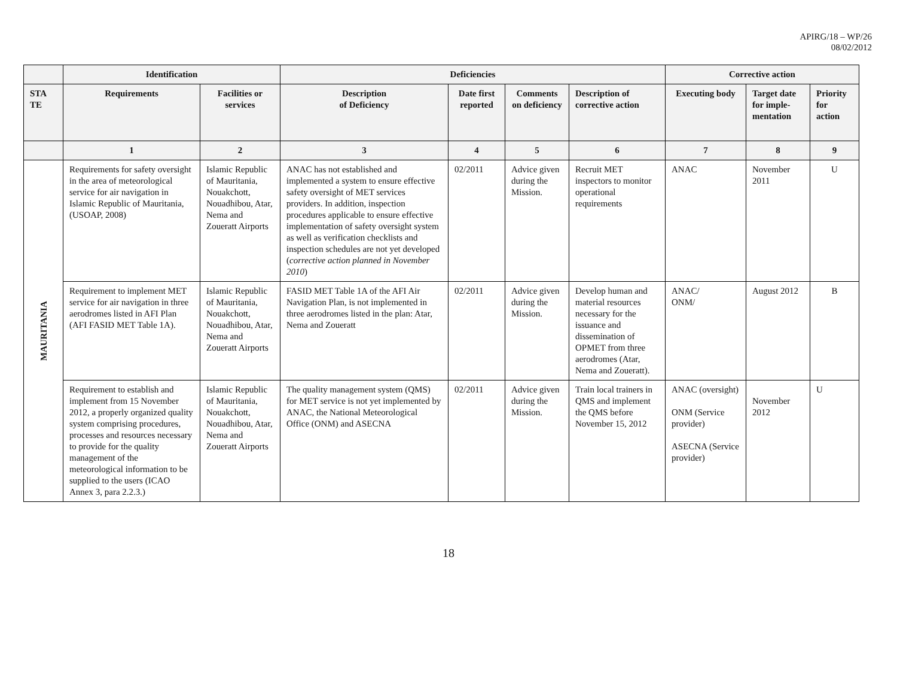APIRG/18 – WP/26
08/02/2012
| | Identification | | Deficiencies | | | | Corrective action | | |
| --- | --- | --- | --- | --- | --- | --- | --- | --- | --- |
| STA TE | Requirements | Facilities or services | Description of Deficiency | Date first reported | Comments on deficiency | Description of corrective action | Executing body | Target date for imple-mentation | Priority for action |
| | 1 | 2 | 3 | 4 | 5 | 6 | 7 | 8 | 9 |
| MAURITANIA | Requirements for safety oversight in the area of meteorological service for air navigation in Islamic Republic of Mauritania, (USOAP, 2008) | Islamic Republic of Mauritania, Nouakchott, Nouadhibou, Atar, Nema and Zoueratt Airports | ANAC has not established and implemented a system to ensure effective safety oversight of MET services providers. In addition, inspection procedures applicable to ensure effective implementation of safety oversight system as well as verification checklists and inspection schedules are not yet developed ( corrective action planned in November 2010 ) | 02/2011 | Advice given during the Mission. | Recruit MET inspectors to monitor operational requirements | ANAC | November 2011 | U |
| | Requirement to implement MET service for air navigation in three aerodromes listed in AFI Plan (AFI FASID MET Table 1A). | Islamic Republic of Mauritania, Nouakchott, Nouadhibou, Atar, Nema and Zoueratt Airports | FASID MET Table 1A of the AFI Air Navigation Plan, is not implemented in three aerodromes listed in the plan: Atar, Nema and Zoueratt | 02/2011 | Advice given during the Mission. | Develop human and material resources necessary for the issuance and dissemination of OPMET from three aerodromes (Atar, Nema and Zoueratt). | ANAC/ ONM/ | August 2012 | B |
| | Requirement to establish and implement from 15 November 2012, a properly organized quality system comprising procedures, processes and resources necessary to provide for the quality management of the meteorological information to be supplied to the users (ICAO Annex 3, para 2.2.3.) | Islamic Republic of Mauritania, Nouakchott, Nouadhibou, Atar, Nema and Zoueratt Airports | The quality management system (QMS) for MET service is not yet implemented by ANAC, the National Meteorological Office (ONM) and ASECNA | 02/2011 | Advice given during the Mission. | Train local trainers in QMS and implement the QMS before November 15, 2012 | ANAC (oversight) ONM (Service provider) ASECNA (Service provider) | November 2012 | U |
18